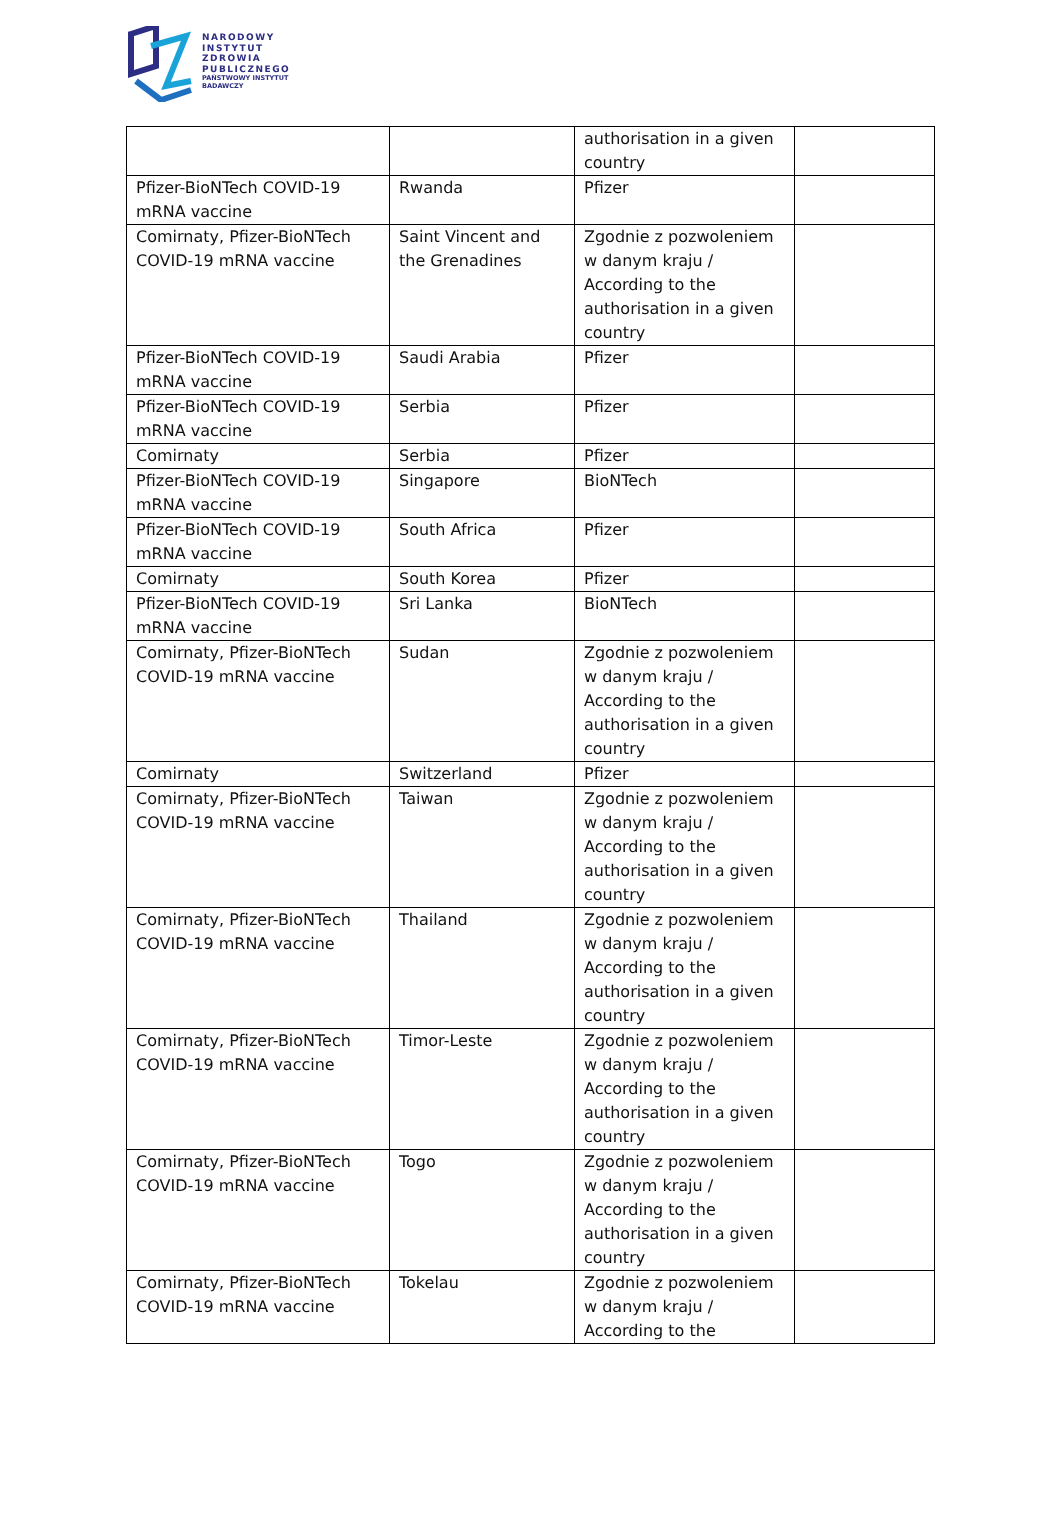NARODOWY
INSTYTUT
ZDROWIA
PUBLICZNEGO
PAŃSTWOWY INSTYTUT
BADAWCZY
| | | authorisation in a given country | |
| Pfizer-BioNTech COVID-19 mRNA vaccine | Rwanda | Pfizer | |
| Comirnaty, Pfizer-BioNTech COVID-19 mRNA vaccine | Saint Vincent and the Grenadines | Zgodnie z pozwoleniem w danym kraju / According to the authorisation in a given country | |
| Pfizer-BioNTech COVID-19 mRNA vaccine | Saudi Arabia | Pfizer | |
| Pfizer-BioNTech COVID-19 mRNA vaccine | Serbia | Pfizer | |
| Comirnaty | Serbia | Pfizer | |
| Pfizer-BioNTech COVID-19 mRNA vaccine | Singapore | BioNTech | |
| Pfizer-BioNTech COVID-19 mRNA vaccine | South Africa | Pfizer | |
| Comirnaty | South Korea | Pfizer | |
| Pfizer-BioNTech COVID-19 mRNA vaccine | Sri Lanka | BioNTech | |
| Comirnaty, Pfizer-BioNTech COVID-19 mRNA vaccine | Sudan | Zgodnie z pozwoleniem w danym kraju / According to the authorisation in a given country | |
| Comirnaty | Switzerland | Pfizer | |
| Comirnaty, Pfizer-BioNTech COVID-19 mRNA vaccine | Taiwan | Zgodnie z pozwoleniem w danym kraju / According to the authorisation in a given country | |
| Comirnaty, Pfizer-BioNTech COVID-19 mRNA vaccine | Thailand | Zgodnie z pozwoleniem w danym kraju / According to the authorisation in a given country | |
| Comirnaty, Pfizer-BioNTech COVID-19 mRNA vaccine | Timor-Leste | Zgodnie z pozwoleniem w danym kraju / According to the authorisation in a given country | |
| Comirnaty, Pfizer-BioNTech COVID-19 mRNA vaccine | Togo | Zgodnie z pozwoleniem w danym kraju / According to the authorisation in a given country | |
| Comirnaty, Pfizer-BioNTech COVID-19 mRNA vaccine | Tokelau | Zgodnie z pozwoleniem w danym kraju / According to the | |